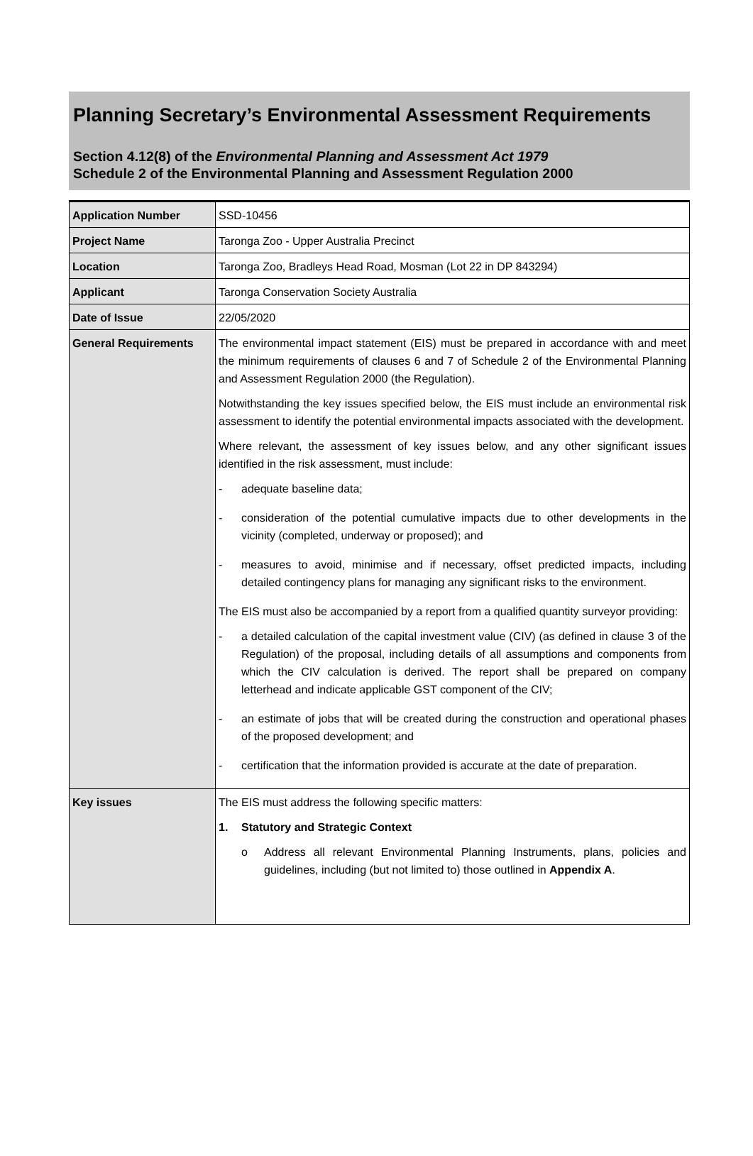Planning Secretary’s Environmental Assessment Requirements
Section 4.12(8) of the Environmental Planning and Assessment Act 1979
Schedule 2 of the Environmental Planning and Assessment Regulation 2000
| Application Number | SSD-10456 |
| Project Name | Taronga Zoo - Upper Australia Precinct |
| Location | Taronga Zoo, Bradleys Head Road, Mosman (Lot 22 in DP 843294) |
| Applicant | Taronga Conservation Society Australia |
| Date of Issue | 22/05/2020 |
| General Requirements | The environmental impact statement (EIS) must be prepared in accordance with and meet the minimum requirements of clauses 6 and 7 of Schedule 2 of the Environmental Planning and Assessment Regulation 2000 (the Regulation). Notwithstanding the key issues specified below, the EIS must include an environmental risk assessment to identify the potential environmental impacts associated with the development. Where relevant, the assessment of key issues below, and any other significant issues identified in the risk assessment, must include: - adequate baseline data; - consideration of the potential cumulative impacts due to other developments in the vicinity (completed, underway or proposed); and - measures to avoid, minimise and if necessary, offset predicted impacts, including detailed contingency plans for managing any significant risks to the environment. The EIS must also be accompanied by a report from a qualified quantity surveyor providing: - a detailed calculation of the capital investment value (CIV) (as defined in clause 3 of the Regulation) of the proposal, including details of all assumptions and components from which the CIV calculation is derived. The report shall be prepared on company letterhead and indicate applicable GST component of the CIV; - an estimate of jobs that will be created during the construction and operational phases of the proposed development; and - certification that the information provided is accurate at the date of preparation. |
| Key issues | The EIS must address the following specific matters: 1. Statutory and Strategic Context o Address all relevant Environmental Planning Instruments, plans, policies and guidelines, including (but not limited to) those outlined in Appendix A . |